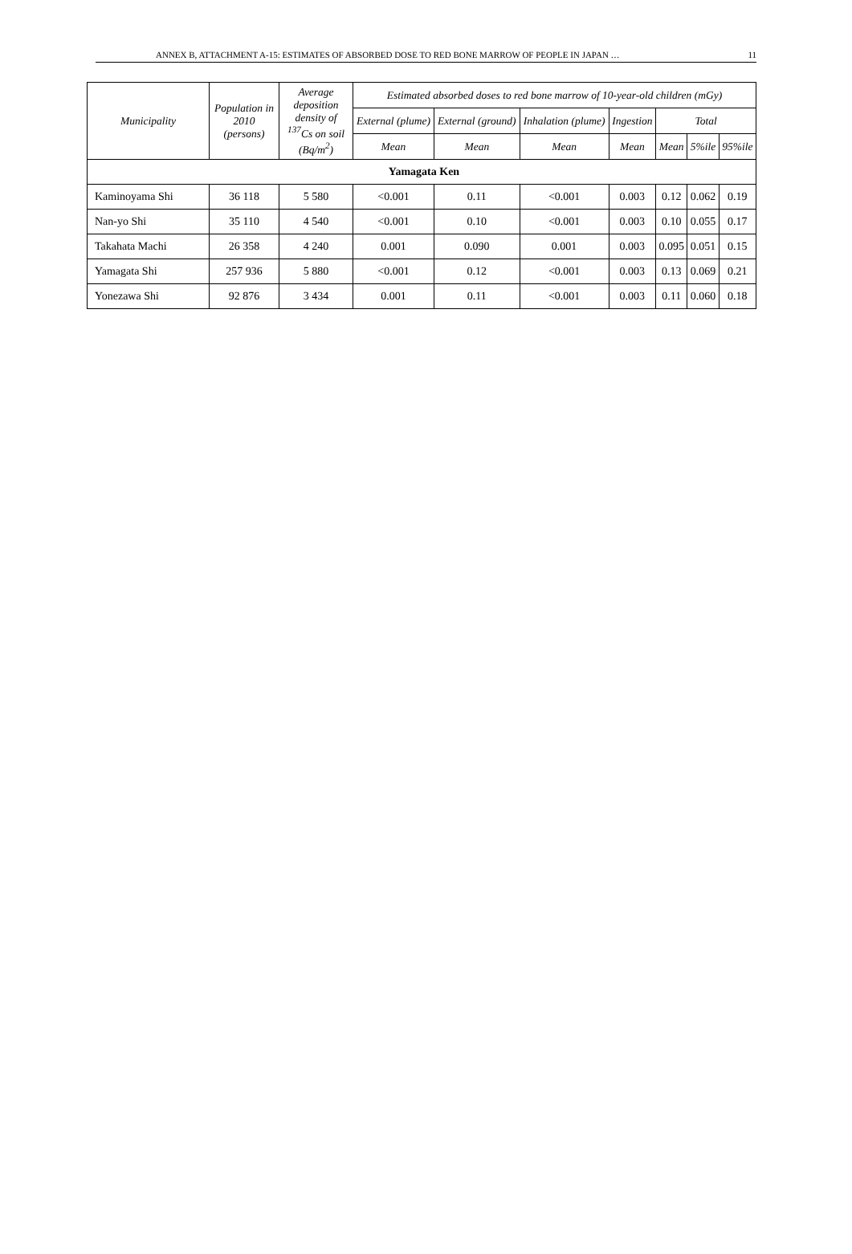ANNEX B, ATTACHMENT A-15: ESTIMATES OF ABSORBED DOSE TO RED BONE MARROW OF PEOPLE IN JAPAN … 11
| Municipality | Population in 2010 (persons) | Average deposition density of <sup>137</sup>Cs on soil (Bq/m<sup>2</sup>) | Estimated absorbed doses to red bone marrow of 10-year-old children (mGy) | | | | | | |
| --- | --- | --- | --- | --- | --- | --- | --- | --- | --- |
| | | | External (plume) | External (ground) | Inhalation (plume) | Ingestion | Total | | |
| | | | Mean | Mean | Mean | Mean | Mean | 5%ile | 95%ile |
| Yamagata Ken | | | | | | | | | |
| Kaminoyama Shi | 36 118 | 5 580 | <0.001 | 0.11 | <0.001 | 0.003 | 0.12 | 0.062 | 0.19 |
| Nan-yo Shi | 35 110 | 4 540 | <0.001 | 0.10 | <0.001 | 0.003 | 0.10 | 0.055 | 0.17 |
| Takahata Machi | 26 358 | 4 240 | 0.001 | 0.090 | 0.001 | 0.003 | 0.095 | 0.051 | 0.15 |
| Yamagata Shi | 257 936 | 5 880 | <0.001 | 0.12 | <0.001 | 0.003 | 0.13 | 0.069 | 0.21 |
| Yonezawa Shi | 92 876 | 3 434 | 0.001 | 0.11 | <0.001 | 0.003 | 0.11 | 0.060 | 0.18 |